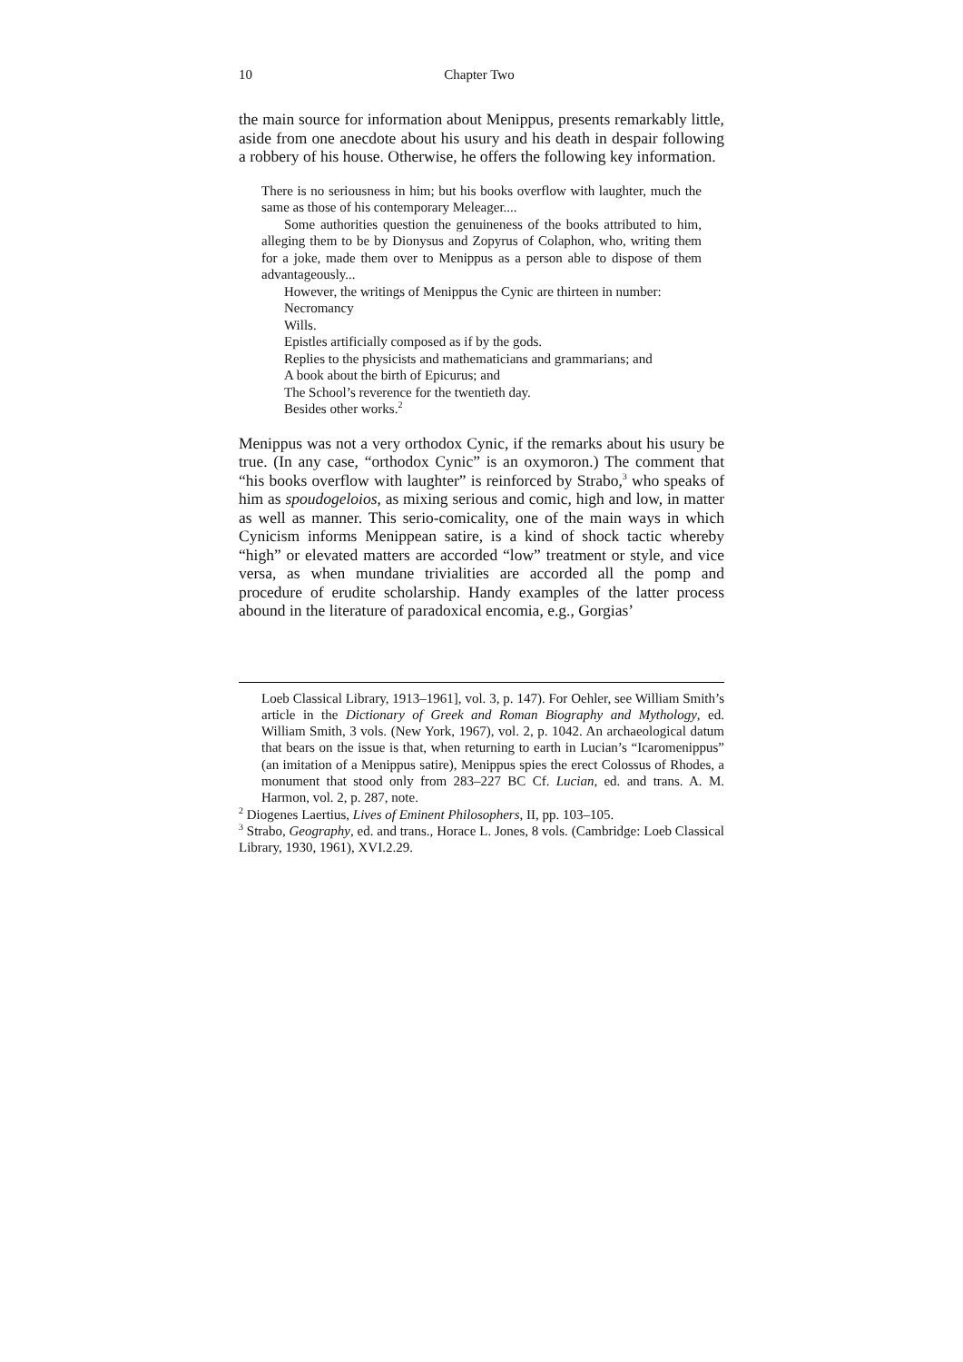10 Chapter Two
the main source for information about Menippus, presents remarkably little, aside from one anecdote about his usury and his death in despair following a robbery of his house. Otherwise, he offers the following key information.
There is no seriousness in him; but his books overflow with laughter, much the same as those of his contemporary Meleager....
Some authorities question the genuineness of the books attributed to him, alleging them to be by Dionysus and Zopyrus of Colaphon, who, writing them for a joke, made them over to Menippus as a person able to dispose of them advantageously...
However, the writings of Menippus the Cynic are thirteen in number:
Necromancy
Wills.
Epistles artificially composed as if by the gods.
Replies to the physicists and mathematicians and grammarians; and
A book about the birth of Epicurus; and
The School’s reverence for the twentieth day.
Besides other works.<sup>2</sup>
Menippus was not a very orthodox Cynic, if the remarks about his usury be true. (In any case, “orthodox Cynic” is an oxymoron.) The comment that “his books overflow with laughter” is reinforced by Strabo,<sup>3</sup> who speaks of him as spoudogeloios, as mixing serious and comic, high and low, in matter as well as manner. This serio-comicality, one of the main ways in which Cynicism informs Menippean satire, is a kind of shock tactic whereby “high” or elevated matters are accorded “low” treatment or style, and vice versa, as when mundane trivialities are accorded all the pomp and procedure of erudite scholarship. Handy examples of the latter process abound in the literature of paradoxical encomia, e.g., Gorgias’
Loeb Classical Library, 1913–1961], vol. 3, p. 147). For Oehler, see William Smith’s article in the Dictionary of Greek and Roman Biography and Mythology, ed. William Smith, 3 vols. (New York, 1967), vol. 2, p. 1042. An archaeological datum that bears on the issue is that, when returning to earth in Lucian’s “Icaromenippus” (an imitation of a Menippus satire), Menippus spies the erect Colossus of Rhodes, a monument that stood only from 283–227 BC Cf. Lucian, ed. and trans. A. M. Harmon, vol. 2, p. 287, note.
<sup>2</sup> Diogenes Laertius, Lives of Eminent Philosophers, II, pp. 103–105.
<sup>3</sup> Strabo, Geography, ed. and trans., Horace L. Jones, 8 vols. (Cambridge: Loeb Classical Library, 1930, 1961), XVI.2.29.